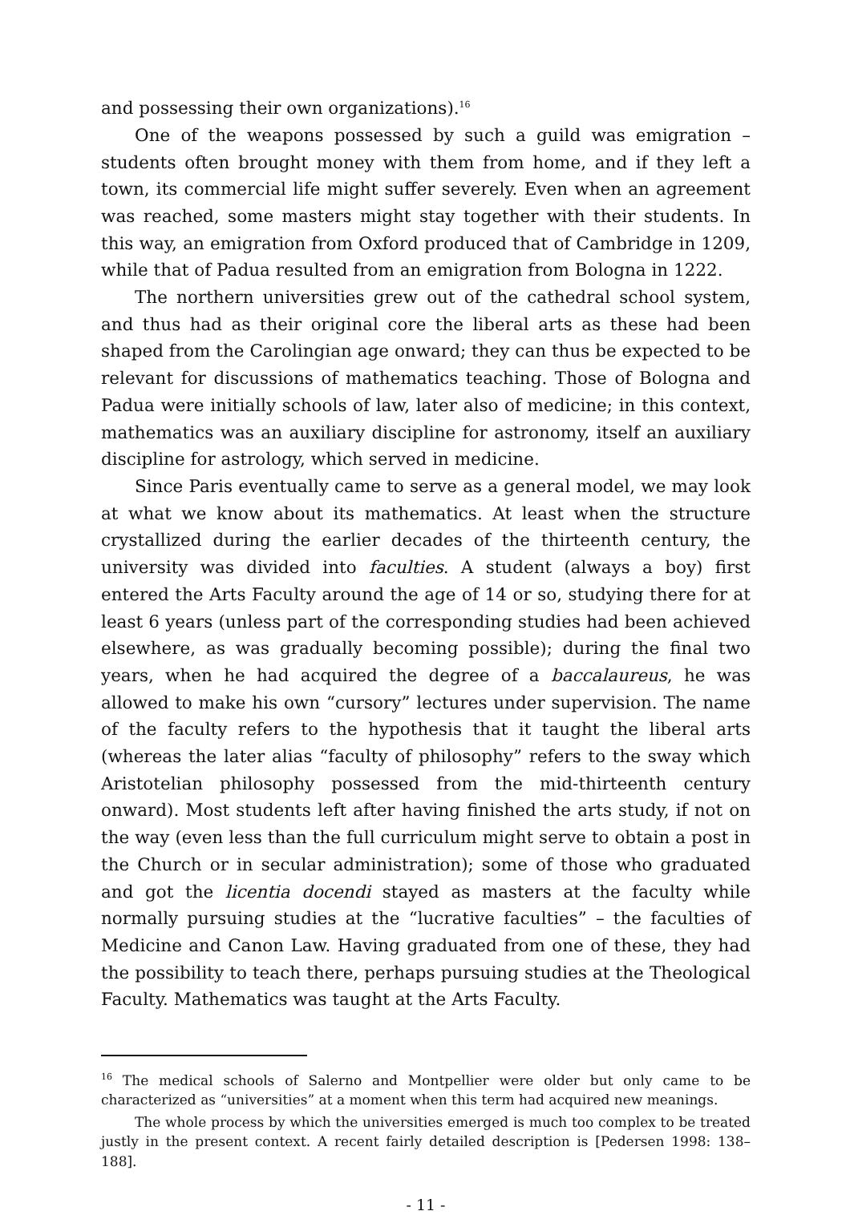and possessing their own organizations).<sup>16</sup>
One of the weapons possessed by such a guild was emigration – students often brought money with them from home, and if they left a town, its commercial life might suffer severely. Even when an agreement was reached, some masters might stay together with their students. In this way, an emigration from Oxford produced that of Cambridge in 1209, while that of Padua resulted from an emigration from Bologna in 1222.
The northern universities grew out of the cathedral school system, and thus had as their original core the liberal arts as these had been shaped from the Carolingian age onward; they can thus be expected to be relevant for discussions of mathematics teaching. Those of Bologna and Padua were initially schools of law, later also of medicine; in this context, mathematics was an auxiliary discipline for astronomy, itself an auxiliary discipline for astrology, which served in medicine.
Since Paris eventually came to serve as a general model, we may look at what we know about its mathematics. At least when the structure crystallized during the earlier decades of the thirteenth century, the university was divided into faculties. A student (always a boy) first entered the Arts Faculty around the age of 14 or so, studying there for at least 6 years (unless part of the corresponding studies had been achieved elsewhere, as was gradually becoming possible); during the final two years, when he had acquired the degree of a baccalaureus, he was allowed to make his own “cursory” lectures under supervision. The name of the faculty refers to the hypothesis that it taught the liberal arts (whereas the later alias “faculty of philosophy” refers to the sway which Aristotelian philosophy possessed from the mid-thirteenth century onward). Most students left after having finished the arts study, if not on the way (even less than the full curriculum might serve to obtain a post in the Church or in secular administration); some of those who graduated and got the licentia docendi stayed as masters at the faculty while normally pursuing studies at the “lucrative faculties” – the faculties of Medicine and Canon Law. Having graduated from one of these, they had the possibility to teach there, perhaps pursuing studies at the Theological Faculty. Mathematics was taught at the Arts Faculty.
<sup>16</sup> The medical schools of Salerno and Montpellier were older but only came to be characterized as “universities” at a moment when this term had acquired new meanings.
The whole process by which the universities emerged is much too complex to be treated justly in the present context. A recent fairly detailed description is [Pedersen 1998: 138–188].
- 11 -